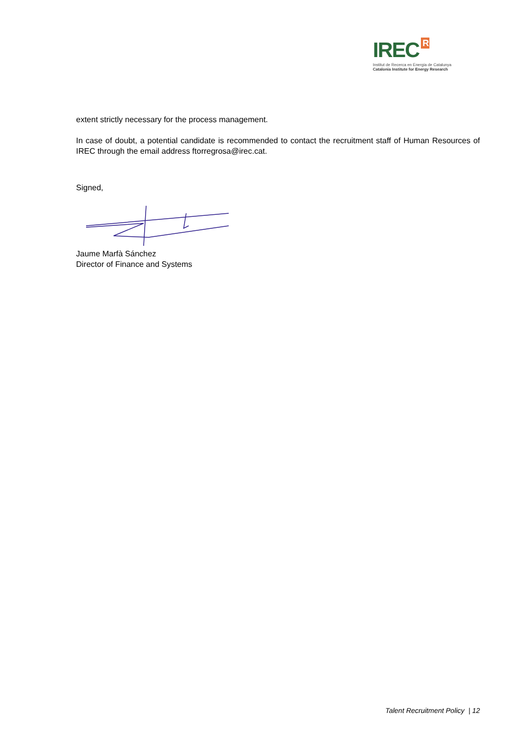IREC R
Institut de Recerca en Energia de Catalunya
Catalonia Institute for Energy Research
extent strictly necessary for the process management.
In case of doubt, a potential candidate is recommended to contact the recruitment staff of Human Resources of IREC through the email address ftorregrosa@irec.cat.
Signed,
Jaume Marfà Sánchez
Director of Finance and Systems
Talent Recruitment Policy | 12